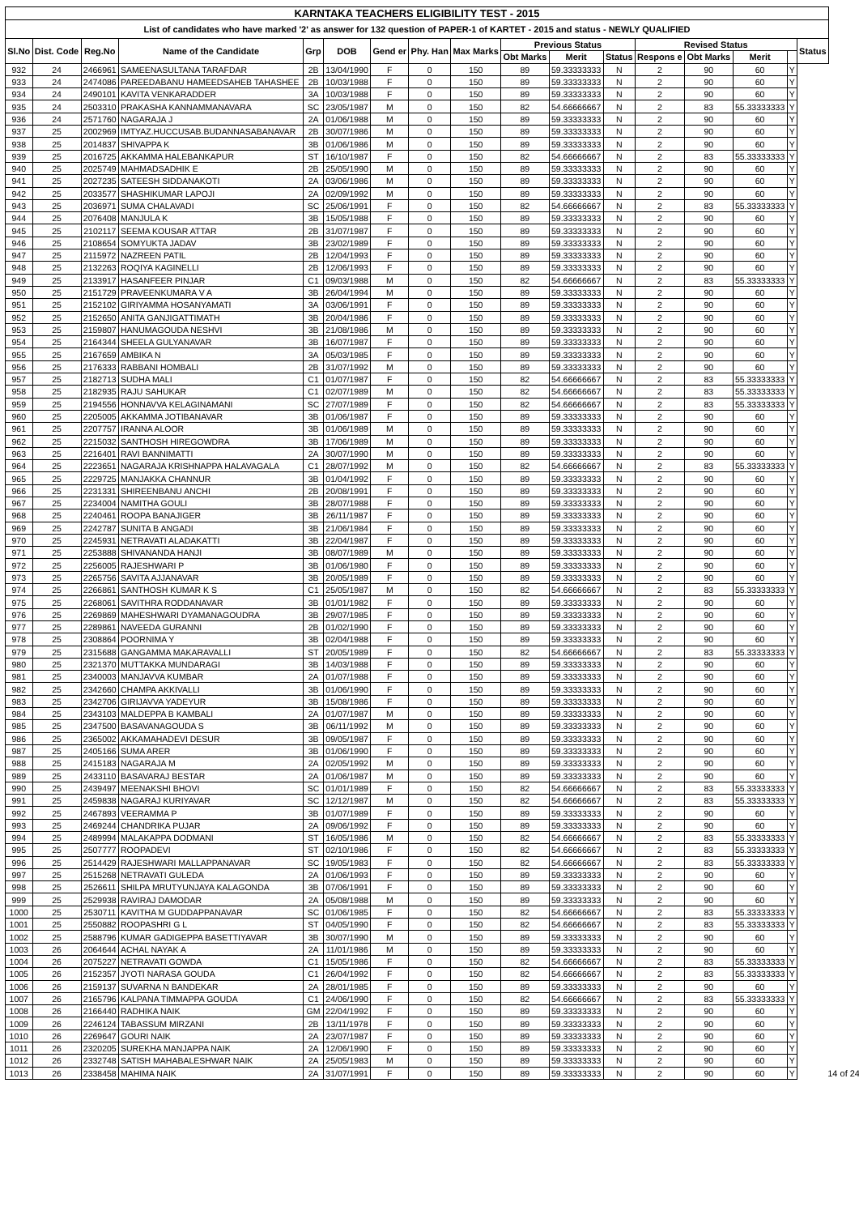| KARNTAKA TEACHERS ELIGIBILITY TEST - 2015 | | | | | | | | | | | | | | | | |
| --- | --- | --- | --- | --- | --- | --- | --- | --- | --- | --- | --- | --- | --- | --- | --- | --- |
| List of candidates who have marked '2' as answer for 132 question of PAPER-1 of KARTET - 2015 and status - NEWLY QUALIFIED | | | | | | | | | | | | | | | | |
| Sl.No | Dist. Code | Reg.No | Name of the Candidate | Grp | DOB | Gend er | Phy. Han | Max Marks | Previous Status | | | Revised Status | | | | Status |
| | | | | | | | | | Obt Marks | Merit | Status | Respons e | Obt Marks | Merit | | |
| 932 | 24 | 2466961 | SAMEENASULTANA TARAFDAR | 2B | 13/04/1990 | F | 0 | 150 | 89 | 59.33333333 | N | 2 | 90 | 60 | Y | |
| 933 | 24 | 2474086 | PAREEDABANU HAMEEDSAHEB TAHASHEE | 2B | 10/03/1988 | F | 0 | 150 | 89 | 59.33333333 | N | 2 | 90 | 60 | Y | |
| 934 | 24 | 2490101 | KAVITA VENKARADDER | 3A | 10/03/1988 | F | 0 | 150 | 89 | 59.33333333 | N | 2 | 90 | 60 | Y | |
| 935 | 24 | 2503310 | PRAKASHA KANNAMMANAVARA | SC | 23/05/1987 | M | 0 | 150 | 82 | 54.66666667 | N | 2 | 83 | 55.33333333 | Y | |
| 936 | 24 | 2571760 | NAGARAJA J | 2A | 01/06/1988 | M | 0 | 150 | 89 | 59.33333333 | N | 2 | 90 | 60 | Y | |
| 937 | 25 | 2002969 | IMTYAZ.HUCCUSAB.BUDANNASABANAVAR | 2B | 30/07/1986 | M | 0 | 150 | 89 | 59.33333333 | N | 2 | 90 | 60 | Y | |
| 938 | 25 | 2014837 | SHIVAPPA K | 3B | 01/06/1986 | M | 0 | 150 | 89 | 59.33333333 | N | 2 | 90 | 60 | Y | |
| 939 | 25 | 2016725 | AKKAMMA HALEBANKAPUR | ST | 16/10/1987 | F | 0 | 150 | 82 | 54.66666667 | N | 2 | 83 | 55.33333333 | Y | |
| 940 | 25 | 2025749 | MAHMADSADHIK E | 2B | 25/05/1990 | M | 0 | 150 | 89 | 59.33333333 | N | 2 | 90 | 60 | Y | |
| 941 | 25 | 2027235 | SATEESH SIDDANAKOTI | 2A | 03/06/1986 | M | 0 | 150 | 89 | 59.33333333 | N | 2 | 90 | 60 | Y | |
| 942 | 25 | 2033577 | SHASHIKUMAR LAPOJI | 2A | 02/09/1992 | M | 0 | 150 | 89 | 59.33333333 | N | 2 | 90 | 60 | Y | |
| 943 | 25 | 2036971 | SUMA CHALAVADI | SC | 25/06/1991 | F | 0 | 150 | 82 | 54.66666667 | N | 2 | 83 | 55.33333333 | Y | |
| 944 | 25 | 2076408 | MANJULA K | 3B | 15/05/1988 | F | 0 | 150 | 89 | 59.33333333 | N | 2 | 90 | 60 | Y | |
| 945 | 25 | 2102117 | SEEMA KOUSAR ATTAR | 2B | 31/07/1987 | F | 0 | 150 | 89 | 59.33333333 | N | 2 | 90 | 60 | Y | |
| 946 | 25 | 2108654 | SOMYUKTA JADAV | 3B | 23/02/1989 | F | 0 | 150 | 89 | 59.33333333 | N | 2 | 90 | 60 | Y | |
| 947 | 25 | 2115972 | NAZREEN PATIL | 2B | 12/04/1993 | F | 0 | 150 | 89 | 59.33333333 | N | 2 | 90 | 60 | Y | |
| 948 | 25 | 2132263 | ROQIYA KAGINELLI | 2B | 12/06/1993 | F | 0 | 150 | 89 | 59.33333333 | N | 2 | 90 | 60 | Y | |
| 949 | 25 | 2133917 | HASANFEER PINJAR | C1 | 09/03/1988 | M | 0 | 150 | 82 | 54.66666667 | N | 2 | 83 | 55.33333333 | Y | |
| 950 | 25 | 2151729 | PRAVEENKUMARA V A | 3B | 26/04/1994 | M | 0 | 150 | 89 | 59.33333333 | N | 2 | 90 | 60 | Y | |
| 951 | 25 | 2152102 | GIRIYAMMA HOSANYAMATI | 3A | 03/06/1991 | F | 0 | 150 | 89 | 59.33333333 | N | 2 | 90 | 60 | Y | |
| 952 | 25 | 2152650 | ANITA GANJIGATTIMATH | 3B | 20/04/1986 | F | 0 | 150 | 89 | 59.33333333 | N | 2 | 90 | 60 | Y | |
| 953 | 25 | 2159807 | HANUMAGOUDA NESHVI | 3B | 21/08/1986 | M | 0 | 150 | 89 | 59.33333333 | N | 2 | 90 | 60 | Y | |
| 954 | 25 | 2164344 | SHEELA GULYANAVAR | 3B | 16/07/1987 | F | 0 | 150 | 89 | 59.33333333 | N | 2 | 90 | 60 | Y | |
| 955 | 25 | 2167659 | AMBIKA N | 3A | 05/03/1985 | F | 0 | 150 | 89 | 59.33333333 | N | 2 | 90 | 60 | Y | |
| 956 | 25 | 2176333 | RABBANI HOMBALI | 2B | 31/07/1992 | M | 0 | 150 | 89 | 59.33333333 | N | 2 | 90 | 60 | Y | |
| 957 | 25 | 2182713 | SUDHA MALI | C1 | 01/07/1987 | F | 0 | 150 | 82 | 54.66666667 | N | 2 | 83 | 55.33333333 | Y | |
| 958 | 25 | 2182935 | RAJU SAHUKAR | C1 | 02/07/1989 | M | 0 | 150 | 82 | 54.66666667 | N | 2 | 83 | 55.33333333 | Y | |
| 959 | 25 | 2194556 | HONNAVVA KELAGINAMANI | SC | 27/07/1989 | F | 0 | 150 | 82 | 54.66666667 | N | 2 | 83 | 55.33333333 | Y | |
| 960 | 25 | 2205005 | AKKAMMA JOTIBANAVAR | 3B | 01/06/1987 | F | 0 | 150 | 89 | 59.33333333 | N | 2 | 90 | 60 | Y | |
| 961 | 25 | 2207757 | IRANNA ALOOR | 3B | 01/06/1989 | M | 0 | 150 | 89 | 59.33333333 | N | 2 | 90 | 60 | Y | |
| 962 | 25 | 2215032 | SANTHOSH HIREGOWDRA | 3B | 17/06/1989 | M | 0 | 150 | 89 | 59.33333333 | N | 2 | 90 | 60 | Y | |
| 963 | 25 | 2216401 | RAVI BANNIMATTI | 2A | 30/07/1990 | M | 0 | 150 | 89 | 59.33333333 | N | 2 | 90 | 60 | Y | |
| 964 | 25 | 2223651 | NAGARAJA KRISHNAPPA HALAVAGALA | C1 | 28/07/1992 | M | 0 | 150 | 82 | 54.66666667 | N | 2 | 83 | 55.33333333 | Y | |
| 965 | 25 | 2229725 | MANJAKKA CHANNUR | 3B | 01/04/1992 | F | 0 | 150 | 89 | 59.33333333 | N | 2 | 90 | 60 | Y | |
| 966 | 25 | 2231331 | SHIREENBANU ANCHI | 2B | 20/08/1991 | F | 0 | 150 | 89 | 59.33333333 | N | 2 | 90 | 60 | Y | |
| 967 | 25 | 2234004 | NAMITHA GOULI | 3B | 28/07/1988 | F | 0 | 150 | 89 | 59.33333333 | N | 2 | 90 | 60 | Y | |
| 968 | 25 | 2240461 | ROOPA BANAJIGER | 3B | 26/11/1987 | F | 0 | 150 | 89 | 59.33333333 | N | 2 | 90 | 60 | Y | |
| 969 | 25 | 2242787 | SUNITA B ANGADI | 3B | 21/06/1984 | F | 0 | 150 | 89 | 59.33333333 | N | 2 | 90 | 60 | Y | |
| 970 | 25 | 2245931 | NETRAVATI ALADAKATTI | 3B | 22/04/1987 | F | 0 | 150 | 89 | 59.33333333 | N | 2 | 90 | 60 | Y | |
| 971 | 25 | 2253888 | SHIVANANDA HANJI | 3B | 08/07/1989 | M | 0 | 150 | 89 | 59.33333333 | N | 2 | 90 | 60 | Y | |
| 972 | 25 | 2256005 | RAJESHWARI P | 3B | 01/06/1980 | F | 0 | 150 | 89 | 59.33333333 | N | 2 | 90 | 60 | Y | |
| 973 | 25 | 2265756 | SAVITA AJJANAVAR | 3B | 20/05/1989 | F | 0 | 150 | 89 | 59.33333333 | N | 2 | 90 | 60 | Y | |
| 974 | 25 | 2266861 | SANTHOSH KUMAR K S | C1 | 25/05/1987 | M | 0 | 150 | 82 | 54.66666667 | N | 2 | 83 | 55.33333333 | Y | |
| 975 | 25 | 2268061 | SAVITHRA RODDANAVAR | 3B | 01/01/1982 | F | 0 | 150 | 89 | 59.33333333 | N | 2 | 90 | 60 | Y | |
| 976 | 25 | 2269869 | MAHESHWARI DYAMANAGOUDRA | 3B | 29/07/1985 | F | 0 | 150 | 89 | 59.33333333 | N | 2 | 90 | 60 | Y | |
| 977 | 25 | 2289861 | NAVEEDA GURANNI | 2B | 01/02/1990 | F | 0 | 150 | 89 | 59.33333333 | N | 2 | 90 | 60 | Y | |
| 978 | 25 | 2308864 | POORNIMA Y | 3B | 02/04/1988 | F | 0 | 150 | 89 | 59.33333333 | N | 2 | 90 | 60 | Y | |
| 979 | 25 | 2315688 | GANGAMMA MAKARAVALLI | ST | 20/05/1989 | F | 0 | 150 | 82 | 54.66666667 | N | 2 | 83 | 55.33333333 | Y | |
| 980 | 25 | 2321370 | MUTTAKKA MUNDARAGI | 3B | 14/03/1988 | F | 0 | 150 | 89 | 59.33333333 | N | 2 | 90 | 60 | Y | |
| 981 | 25 | 2340003 | MANJAVVA KUMBAR | 2A | 01/07/1988 | F | 0 | 150 | 89 | 59.33333333 | N | 2 | 90 | 60 | Y | |
| 982 | 25 | 2342660 | CHAMPA AKKIVALLI | 3B | 01/06/1990 | F | 0 | 150 | 89 | 59.33333333 | N | 2 | 90 | 60 | Y | |
| 983 | 25 | 2342706 | GIRIJAVVA YADEYUR | 3B | 15/08/1986 | F | 0 | 150 | 89 | 59.33333333 | N | 2 | 90 | 60 | Y | |
| 984 | 25 | 2343103 | MALDEPPA B KAMBALI | 2A | 01/07/1987 | M | 0 | 150 | 89 | 59.33333333 | N | 2 | 90 | 60 | Y | |
| 985 | 25 | 2347500 | BASAVANAGOUDA S | 3B | 06/11/1992 | M | 0 | 150 | 89 | 59.33333333 | N | 2 | 90 | 60 | Y | |
| 986 | 25 | 2365002 | AKKAMAHADEVI DESUR | 3B | 09/05/1987 | F | 0 | 150 | 89 | 59.33333333 | N | 2 | 90 | 60 | Y | |
| 987 | 25 | 2405166 | SUMA ARER | 3B | 01/06/1990 | F | 0 | 150 | 89 | 59.33333333 | N | 2 | 90 | 60 | Y | |
| 988 | 25 | 2415183 | NAGARAJA M | 2A | 02/05/1992 | M | 0 | 150 | 89 | 59.33333333 | N | 2 | 90 | 60 | Y | |
| 989 | 25 | 2433110 | BASAVARAJ BESTAR | 2A | 01/06/1987 | M | 0 | 150 | 89 | 59.33333333 | N | 2 | 90 | 60 | Y | |
| 990 | 25 | 2439497 | MEENAKSHI BHOVI | SC | 01/01/1989 | F | 0 | 150 | 82 | 54.66666667 | N | 2 | 83 | 55.33333333 | Y | |
| 991 | 25 | 2459838 | NAGARAJ KURIYAVAR | SC | 12/12/1987 | M | 0 | 150 | 82 | 54.66666667 | N | 2 | 83 | 55.33333333 | Y | |
| 992 | 25 | 2467893 | VEERAMMA P | 3B | 01/07/1989 | F | 0 | 150 | 89 | 59.33333333 | N | 2 | 90 | 60 | Y | |
| 993 | 25 | 2469244 | CHANDRIKA PUJAR | 2A | 09/06/1992 | F | 0 | 150 | 89 | 59.33333333 | N | 2 | 90 | 60 | Y | |
| 994 | 25 | 2489994 | MALAKAPPA DODMANI | ST | 16/05/1986 | M | 0 | 150 | 82 | 54.66666667 | N | 2 | 83 | 55.33333333 | Y | |
| 995 | 25 | 2507777 | ROOPADEVI | ST | 02/10/1986 | F | 0 | 150 | 82 | 54.66666667 | N | 2 | 83 | 55.33333333 | Y | |
| 996 | 25 | 2514429 | RAJESHWARI MALLAPPANAVAR | SC | 19/05/1983 | F | 0 | 150 | 82 | 54.66666667 | N | 2 | 83 | 55.33333333 | Y | |
| 997 | 25 | 2515268 | NETRAVATI GULEDA | 2A | 01/06/1993 | F | 0 | 150 | 89 | 59.33333333 | N | 2 | 90 | 60 | Y | |
| 998 | 25 | 2526611 | SHILPA MRUTYUNJAYA KALAGONDA | 3B | 07/06/1991 | F | 0 | 150 | 89 | 59.33333333 | N | 2 | 90 | 60 | Y | |
| 999 | 25 | 2529938 | RAVIRAJ DAMODAR | 2A | 05/08/1988 | M | 0 | 150 | 89 | 59.33333333 | N | 2 | 90 | 60 | Y | |
| 1000 | 25 | 2530711 | KAVITHA M GUDDAPPANAVAR | SC | 01/06/1985 | F | 0 | 150 | 82 | 54.66666667 | N | 2 | 83 | 55.33333333 | Y | |
| 1001 | 25 | 2550882 | ROOPASHRI G L | ST | 04/05/1990 | F | 0 | 150 | 82 | 54.66666667 | N | 2 | 83 | 55.33333333 | Y | |
| 1002 | 25 | 2588796 | KUMAR GADIGEPPA BASETTIYAVAR | 3B | 30/07/1990 | M | 0 | 150 | 89 | 59.33333333 | N | 2 | 90 | 60 | Y | |
| 1003 | 26 | 2064644 | ACHAL NAYAK A | 2A | 11/01/1986 | M | 0 | 150 | 89 | 59.33333333 | N | 2 | 90 | 60 | Y | |
| 1004 | 26 | 2075227 | NETRAVATI GOWDA | C1 | 15/05/1986 | F | 0 | 150 | 82 | 54.66666667 | N | 2 | 83 | 55.33333333 | Y | |
| 1005 | 26 | 2152357 | JYOTI NARASA GOUDA | C1 | 26/04/1992 | F | 0 | 150 | 82 | 54.66666667 | N | 2 | 83 | 55.33333333 | Y | |
| 1006 | 26 | 2159137 | SUVARNA N BANDEKAR | 2A | 28/01/1985 | F | 0 | 150 | 89 | 59.33333333 | N | 2 | 90 | 60 | Y | |
| 1007 | 26 | 2165796 | KALPANA TIMMAPPA GOUDA | C1 | 24/06/1990 | F | 0 | 150 | 82 | 54.66666667 | N | 2 | 83 | 55.33333333 | Y | |
| 1008 | 26 | 2166440 | RADHIKA NAIK | GM | 22/04/1992 | F | 0 | 150 | 89 | 59.33333333 | N | 2 | 90 | 60 | Y | |
| 1009 | 26 | 2246124 | TABASSUM MIRZANI | 2B | 13/11/1978 | F | 0 | 150 | 89 | 59.33333333 | N | 2 | 90 | 60 | Y | |
| 1010 | 26 | 2269647 | GOURI NAIK | 2A | 23/07/1987 | F | 0 | 150 | 89 | 59.33333333 | N | 2 | 90 | 60 | Y | |
| 1011 | 26 | 2320205 | SUREKHA MANJAPPA NAIK | 2A | 12/06/1990 | F | 0 | 150 | 89 | 59.33333333 | N | 2 | 90 | 60 | Y | |
| 1012 | 26 | 2332748 | SATISH MAHABALESHWAR NAIK | 2A | 25/05/1983 | M | 0 | 150 | 89 | 59.33333333 | N | 2 | 90 | 60 | Y | |
| 1013 | 26 | 2338458 | MAHIMA NAIK | 2A | 31/07/1991 | F | 0 | 150 | 89 | 59.33333333 | N | 2 | 90 | 60 | Y | |
14 of 24